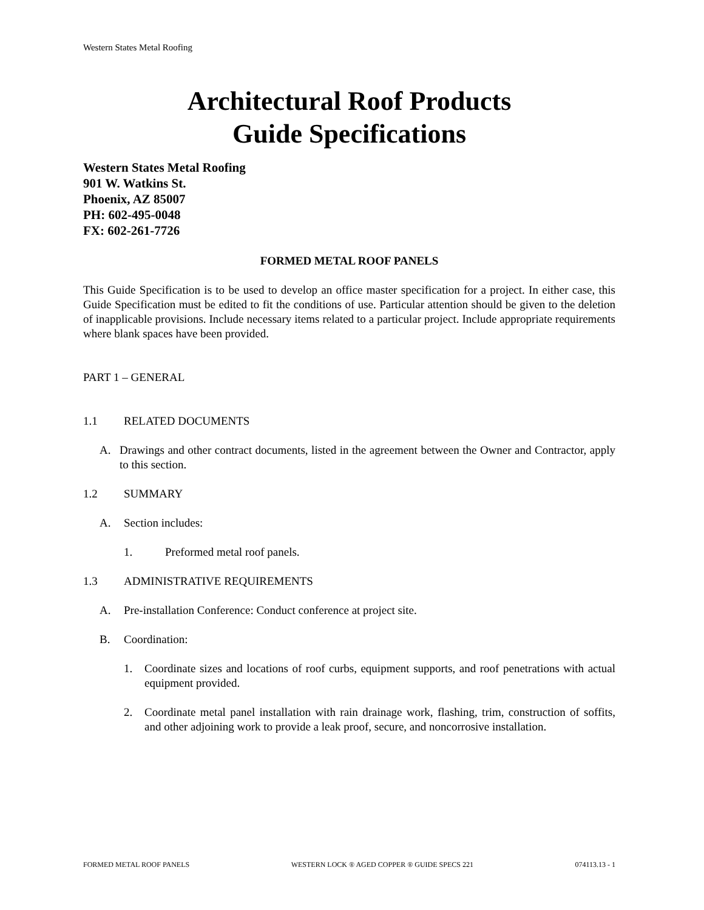Western States Metal Roofing
Architectural Roof Products
Guide Specifications
Western States Metal Roofing
901 W. Watkins St.
Phoenix, AZ 85007
PH: 602-495-0048
FX: 602-261-7726
FORMED METAL ROOF PANELS
This Guide Specification is to be used to develop an office master specification for a project. In either case, this Guide Specification must be edited to fit the conditions of use. Particular attention should be given to the deletion of inapplicable provisions. Include necessary items related to a particular project. Include appropriate requirements where blank spaces have been provided.
PART 1 – GENERAL
1.1 RELATED DOCUMENTS
A. Drawings and other contract documents, listed in the agreement between the Owner and Contractor, apply to this section.
1.2 SUMMARY
A. Section includes:
1. Preformed metal roof panels.
1.3 ADMINISTRATIVE REQUIREMENTS
A. Pre-installation Conference: Conduct conference at project site.
B. Coordination:
1. Coordinate sizes and locations of roof curbs, equipment supports, and roof penetrations with actual equipment provided.
2. Coordinate metal panel installation with rain drainage work, flashing, trim, construction of soffits, and other adjoining work to provide a leak proof, secure, and noncorrosive installation.
FORMED METAL ROOF PANELS WESTERN LOCK ® AGED COPPER ® GUIDE SPECS 221 074113.13 - 1